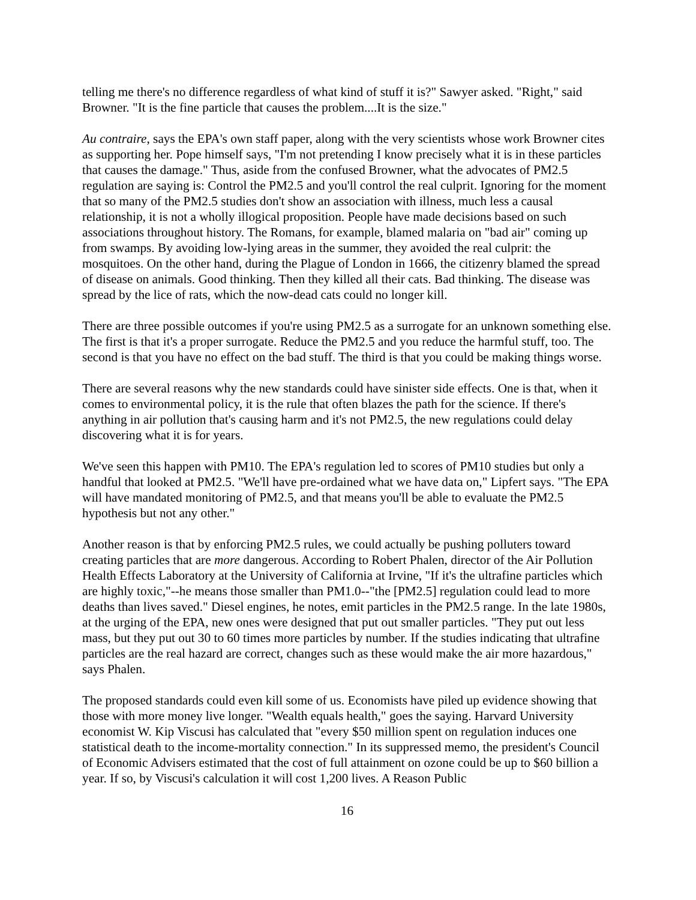telling me there's no difference regardless of what kind of stuff it is?" Sawyer asked. "Right," said Browner. "It is the fine particle that causes the problem....It is the size."
Au contraire, says the EPA's own staff paper, along with the very scientists whose work Browner cites as supporting her. Pope himself says, "I'm not pretending I know precisely what it is in these particles that causes the damage." Thus, aside from the confused Browner, what the advocates of PM2.5 regulation are saying is: Control the PM2.5 and you'll control the real culprit. Ignoring for the moment that so many of the PM2.5 studies don't show an association with illness, much less a causal relationship, it is not a wholly illogical proposition. People have made decisions based on such associations throughout history. The Romans, for example, blamed malaria on "bad air" coming up from swamps. By avoiding low-lying areas in the summer, they avoided the real culprit: the mosquitoes. On the other hand, during the Plague of London in 1666, the citizenry blamed the spread of disease on animals. Good thinking. Then they killed all their cats. Bad thinking. The disease was spread by the lice of rats, which the now-dead cats could no longer kill.
There are three possible outcomes if you're using PM2.5 as a surrogate for an unknown something else. The first is that it's a proper surrogate. Reduce the PM2.5 and you reduce the harmful stuff, too. The second is that you have no effect on the bad stuff. The third is that you could be making things worse.
There are several reasons why the new standards could have sinister side effects. One is that, when it comes to environmental policy, it is the rule that often blazes the path for the science. If there's anything in air pollution that's causing harm and it's not PM2.5, the new regulations could delay discovering what it is for years.
We've seen this happen with PM10. The EPA's regulation led to scores of PM10 studies but only a handful that looked at PM2.5. "We'll have pre-ordained what we have data on," Lipfert says. "The EPA will have mandated monitoring of PM2.5, and that means you'll be able to evaluate the PM2.5 hypothesis but not any other."
Another reason is that by enforcing PM2.5 rules, we could actually be pushing polluters toward creating particles that are more dangerous. According to Robert Phalen, director of the Air Pollution Health Effects Laboratory at the University of California at Irvine, "If it's the ultrafine particles which are highly toxic,"--he means those smaller than PM1.0--"the [PM2.5] regulation could lead to more deaths than lives saved." Diesel engines, he notes, emit particles in the PM2.5 range. In the late 1980s, at the urging of the EPA, new ones were designed that put out smaller particles. "They put out less mass, but they put out 30 to 60 times more particles by number. If the studies indicating that ultrafine particles are the real hazard are correct, changes such as these would make the air more hazardous," says Phalen.
The proposed standards could even kill some of us. Economists have piled up evidence showing that those with more money live longer. "Wealth equals health," goes the saying. Harvard University economist W. Kip Viscusi has calculated that "every $50 million spent on regulation induces one statistical death to the income-mortality connection." In its suppressed memo, the president's Council of Economic Advisers estimated that the cost of full attainment on ozone could be up to $60 billion a year. If so, by Viscusi's calculation it will cost 1,200 lives. A Reason Public
16